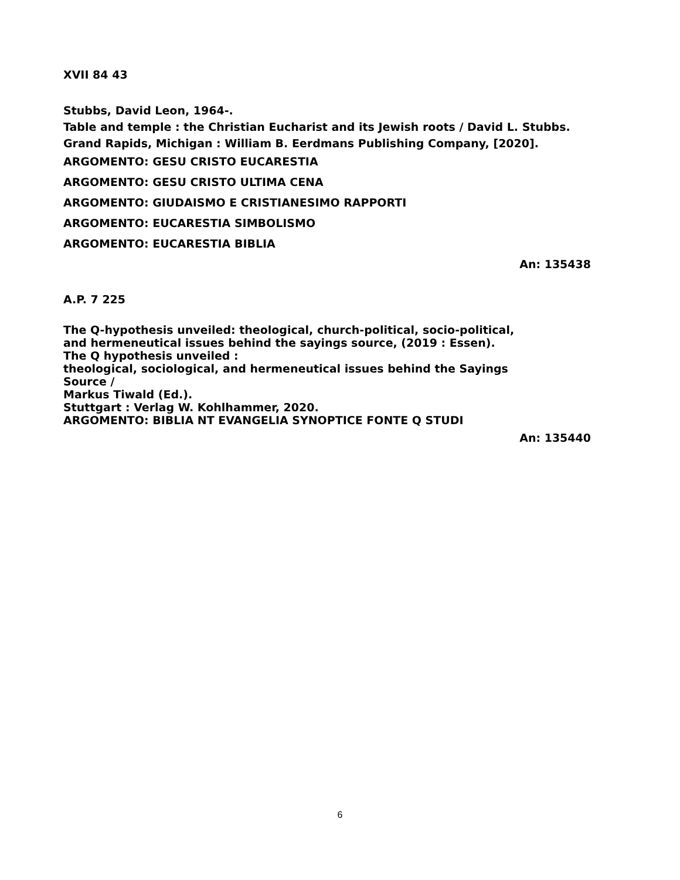XVII 84 43
Stubbs, David Leon, 1964-.
Table and temple : the Christian Eucharist and its Jewish roots / David L. Stubbs.
Grand Rapids, Michigan : William B. Eerdmans Publishing Company, [2020].
ARGOMENTO: GESU CRISTO EUCARESTIA
ARGOMENTO: GESU CRISTO ULTIMA CENA
ARGOMENTO: GIUDAISMO E CRISTIANESIMO RAPPORTI
ARGOMENTO: EUCARESTIA SIMBOLISMO
ARGOMENTO: EUCARESTIA BIBLIA
An: 135438
A.P. 7 225
The Q-hypothesis unveiled: theological, church-political, socio-political,
and hermeneutical issues behind the sayings source, (2019 : Essen).
The Q hypothesis unveiled :
theological, sociological, and hermeneutical issues behind the Sayings
Source /
Markus Tiwald (Ed.).
Stuttgart : Verlag W. Kohlhammer, 2020.
ARGOMENTO: BIBLIA NT EVANGELIA SYNOPTICE FONTE Q STUDI
An: 135440
6